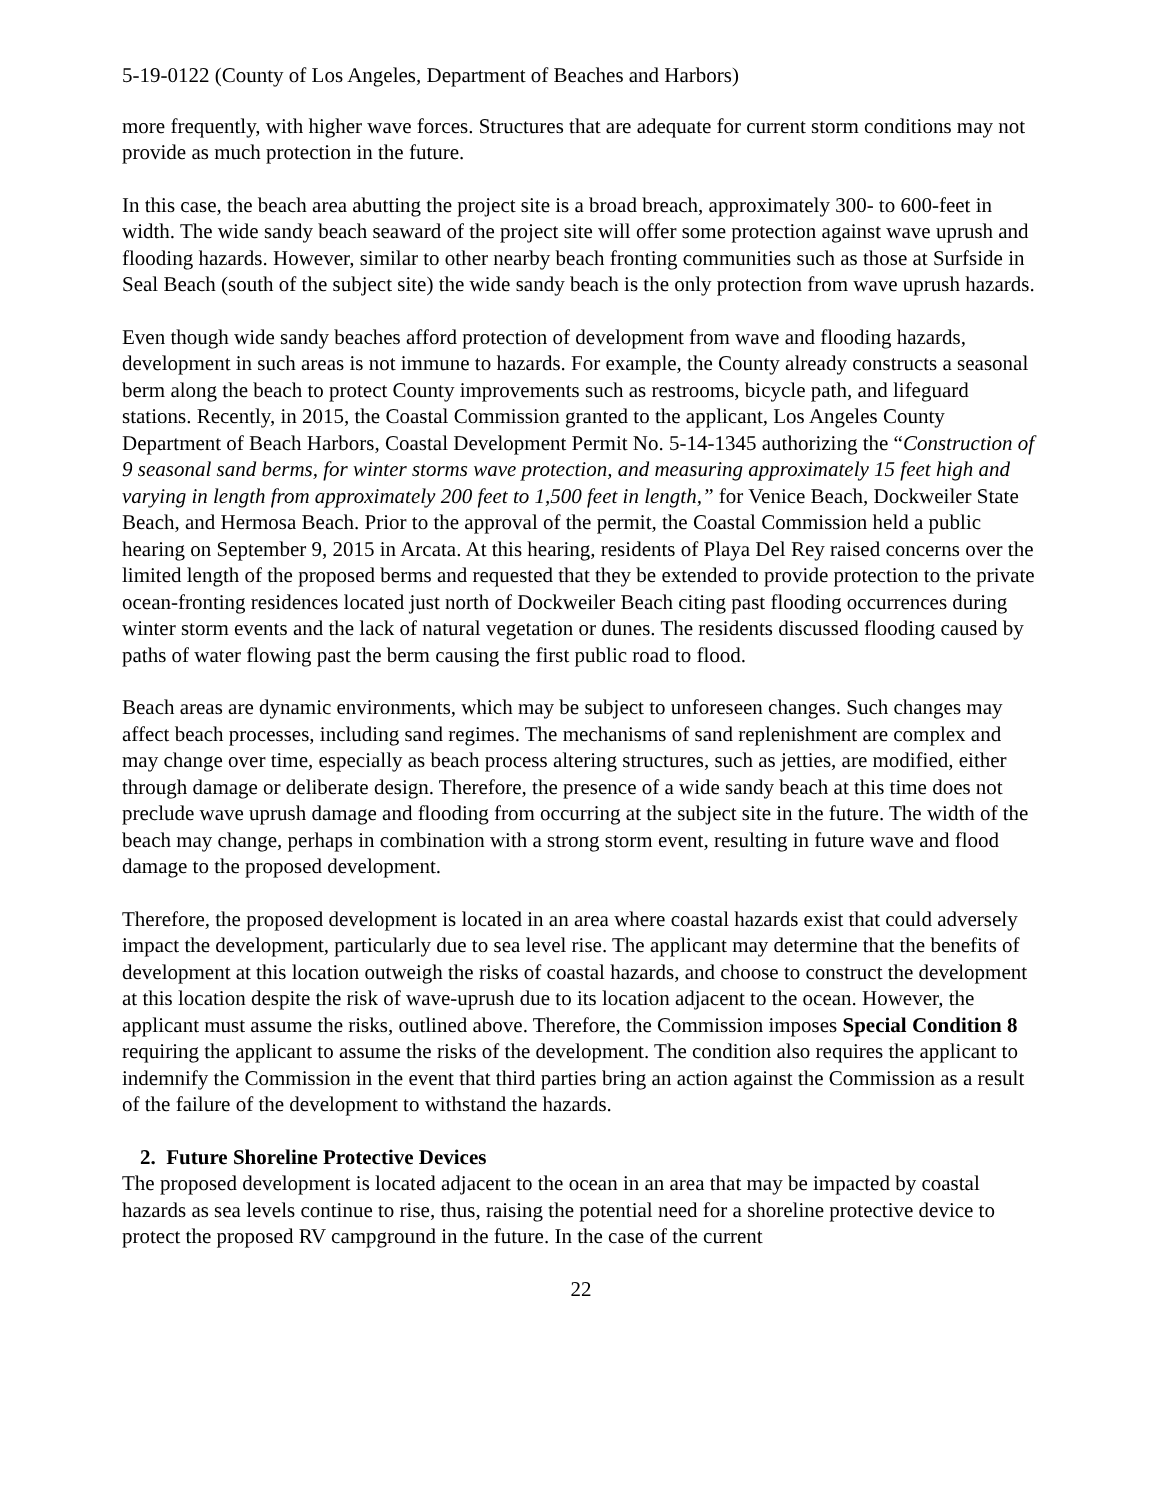5-19-0122 (County of Los Angeles, Department of Beaches and Harbors)
more frequently, with higher wave forces. Structures that are adequate for current storm conditions may not provide as much protection in the future.
In this case, the beach area abutting the project site is a broad breach, approximately 300- to 600-feet in width. The wide sandy beach seaward of the project site will offer some protection against wave uprush and flooding hazards. However, similar to other nearby beach fronting communities such as those at Surfside in Seal Beach (south of the subject site) the wide sandy beach is the only protection from wave uprush hazards.
Even though wide sandy beaches afford protection of development from wave and flooding hazards, development in such areas is not immune to hazards. For example, the County already constructs a seasonal berm along the beach to protect County improvements such as restrooms, bicycle path, and lifeguard stations. Recently, in 2015, the Coastal Commission granted to the applicant, Los Angeles County Department of Beach Harbors, Coastal Development Permit No. 5-14-1345 authorizing the “Construction of 9 seasonal sand berms, for winter storms wave protection, and measuring approximately 15 feet high and varying in length from approximately 200 feet to 1,500 feet in length,” for Venice Beach, Dockweiler State Beach, and Hermosa Beach. Prior to the approval of the permit, the Coastal Commission held a public hearing on September 9, 2015 in Arcata. At this hearing, residents of Playa Del Rey raised concerns over the limited length of the proposed berms and requested that they be extended to provide protection to the private ocean-fronting residences located just north of Dockweiler Beach citing past flooding occurrences during winter storm events and the lack of natural vegetation or dunes. The residents discussed flooding caused by paths of water flowing past the berm causing the first public road to flood.
Beach areas are dynamic environments, which may be subject to unforeseen changes. Such changes may affect beach processes, including sand regimes. The mechanisms of sand replenishment are complex and may change over time, especially as beach process altering structures, such as jetties, are modified, either through damage or deliberate design. Therefore, the presence of a wide sandy beach at this time does not preclude wave uprush damage and flooding from occurring at the subject site in the future. The width of the beach may change, perhaps in combination with a strong storm event, resulting in future wave and flood damage to the proposed development.
Therefore, the proposed development is located in an area where coastal hazards exist that could adversely impact the development, particularly due to sea level rise. The applicant may determine that the benefits of development at this location outweigh the risks of coastal hazards, and choose to construct the development at this location despite the risk of wave-uprush due to its location adjacent to the ocean. However, the applicant must assume the risks, outlined above. Therefore, the Commission imposes Special Condition 8 requiring the applicant to assume the risks of the development. The condition also requires the applicant to indemnify the Commission in the event that third parties bring an action against the Commission as a result of the failure of the development to withstand the hazards.
2. Future Shoreline Protective Devices
The proposed development is located adjacent to the ocean in an area that may be impacted by coastal hazards as sea levels continue to rise, thus, raising the potential need for a shoreline protective device to protect the proposed RV campground in the future. In the case of the current
22